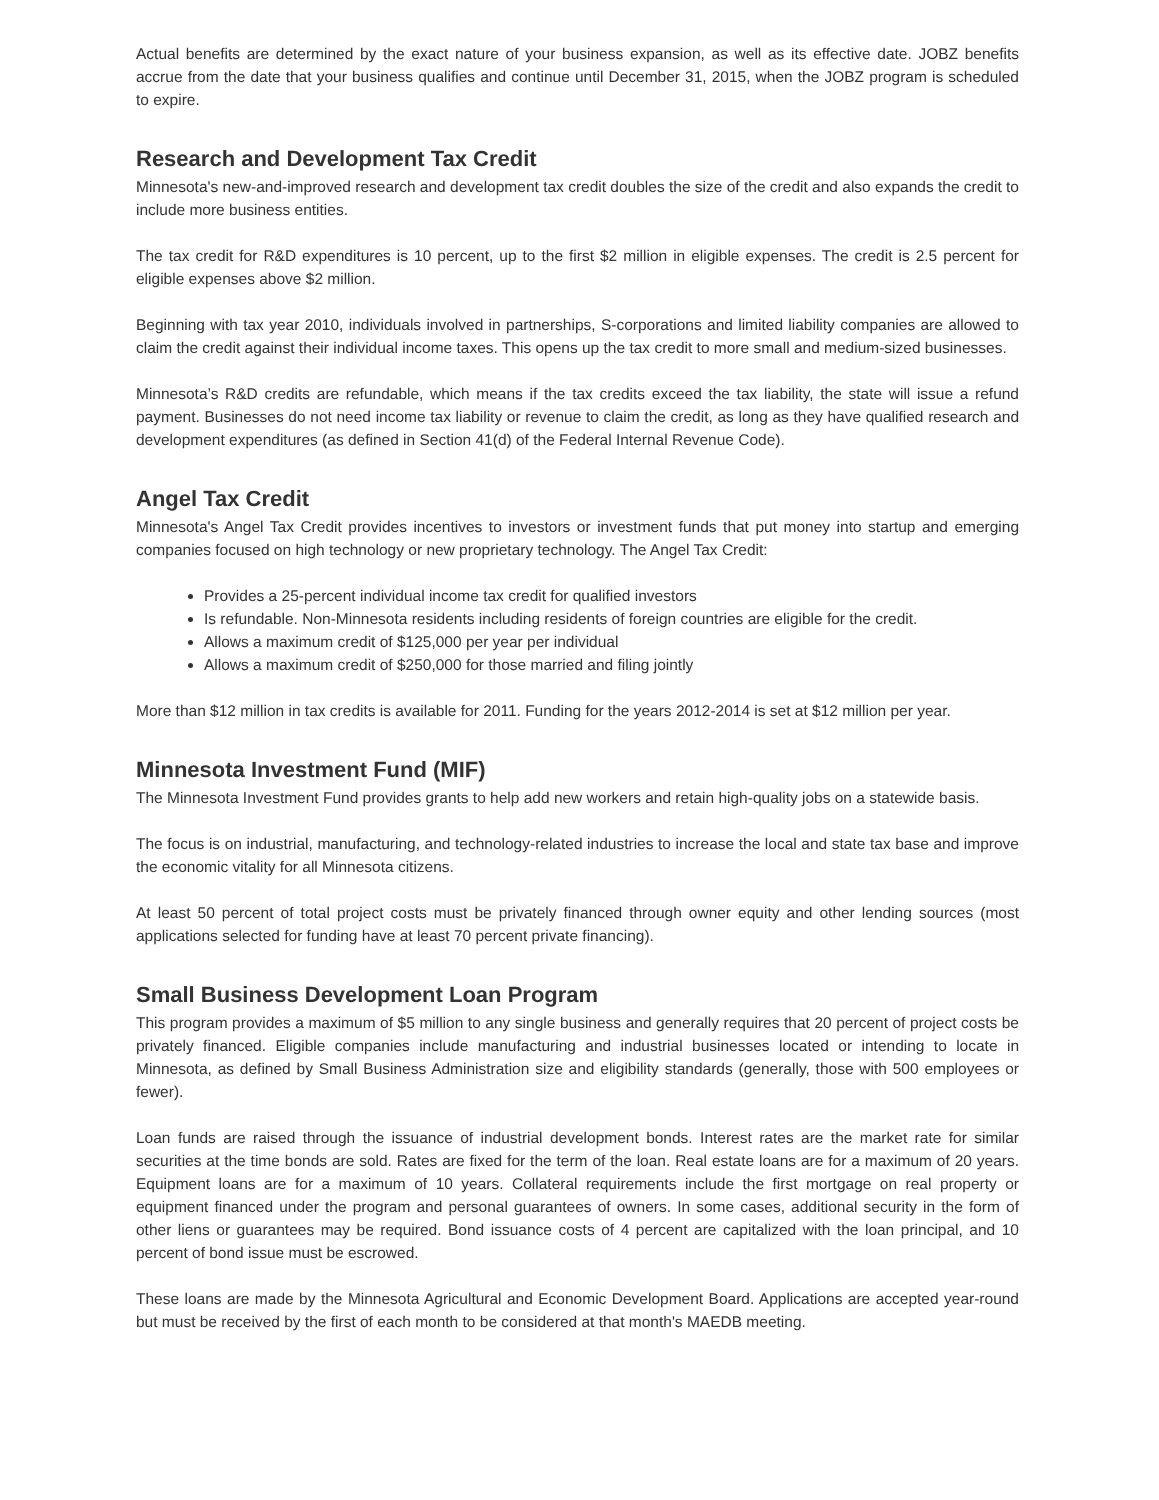Actual benefits are determined by the exact nature of your business expansion, as well as its effective date. JOBZ benefits accrue from the date that your business qualifies and continue until December 31, 2015, when the JOBZ program is scheduled to expire.
Research and Development Tax Credit
Minnesota's new-and-improved research and development tax credit doubles the size of the credit and also expands the credit to include more business entities.
The tax credit for R&D expenditures is 10 percent, up to the first $2 million in eligible expenses. The credit is 2.5 percent for eligible expenses above $2 million.
Beginning with tax year 2010, individuals involved in partnerships, S-corporations and limited liability companies are allowed to claim the credit against their individual income taxes. This opens up the tax credit to more small and medium-sized businesses.
Minnesota’s R&D credits are refundable, which means if the tax credits exceed the tax liability, the state will issue a refund payment. Businesses do not need income tax liability or revenue to claim the credit, as long as they have qualified research and development expenditures (as defined in Section 41(d) of the Federal Internal Revenue Code).
Angel Tax Credit
Minnesota's Angel Tax Credit provides incentives to investors or investment funds that put money into startup and emerging companies focused on high technology or new proprietary technology. The Angel Tax Credit:
Provides a 25-percent individual income tax credit for qualified investors
Is refundable. Non-Minnesota residents including residents of foreign countries are eligible for the credit.
Allows a maximum credit of $125,000 per year per individual
Allows a maximum credit of $250,000 for those married and filing jointly
More than $12 million in tax credits is available for 2011. Funding for the years 2012-2014 is set at $12 million per year.
Minnesota Investment Fund (MIF)
The Minnesota Investment Fund provides grants to help add new workers and retain high-quality jobs on a statewide basis.
The focus is on industrial, manufacturing, and technology-related industries to increase the local and state tax base and improve the economic vitality for all Minnesota citizens.
At least 50 percent of total project costs must be privately financed through owner equity and other lending sources (most applications selected for funding have at least 70 percent private financing).
Small Business Development Loan Program
This program provides a maximum of $5 million to any single business and generally requires that 20 percent of project costs be privately financed. Eligible companies include manufacturing and industrial businesses located or intending to locate in Minnesota, as defined by Small Business Administration size and eligibility standards (generally, those with 500 employees or fewer).
Loan funds are raised through the issuance of industrial development bonds. Interest rates are the market rate for similar securities at the time bonds are sold. Rates are fixed for the term of the loan. Real estate loans are for a maximum of 20 years. Equipment loans are for a maximum of 10 years. Collateral requirements include the first mortgage on real property or equipment financed under the program and personal guarantees of owners. In some cases, additional security in the form of other liens or guarantees may be required. Bond issuance costs of 4 percent are capitalized with the loan principal, and 10 percent of bond issue must be escrowed.
These loans are made by the Minnesota Agricultural and Economic Development Board. Applications are accepted year-round but must be received by the first of each month to be considered at that month's MAEDB meeting.